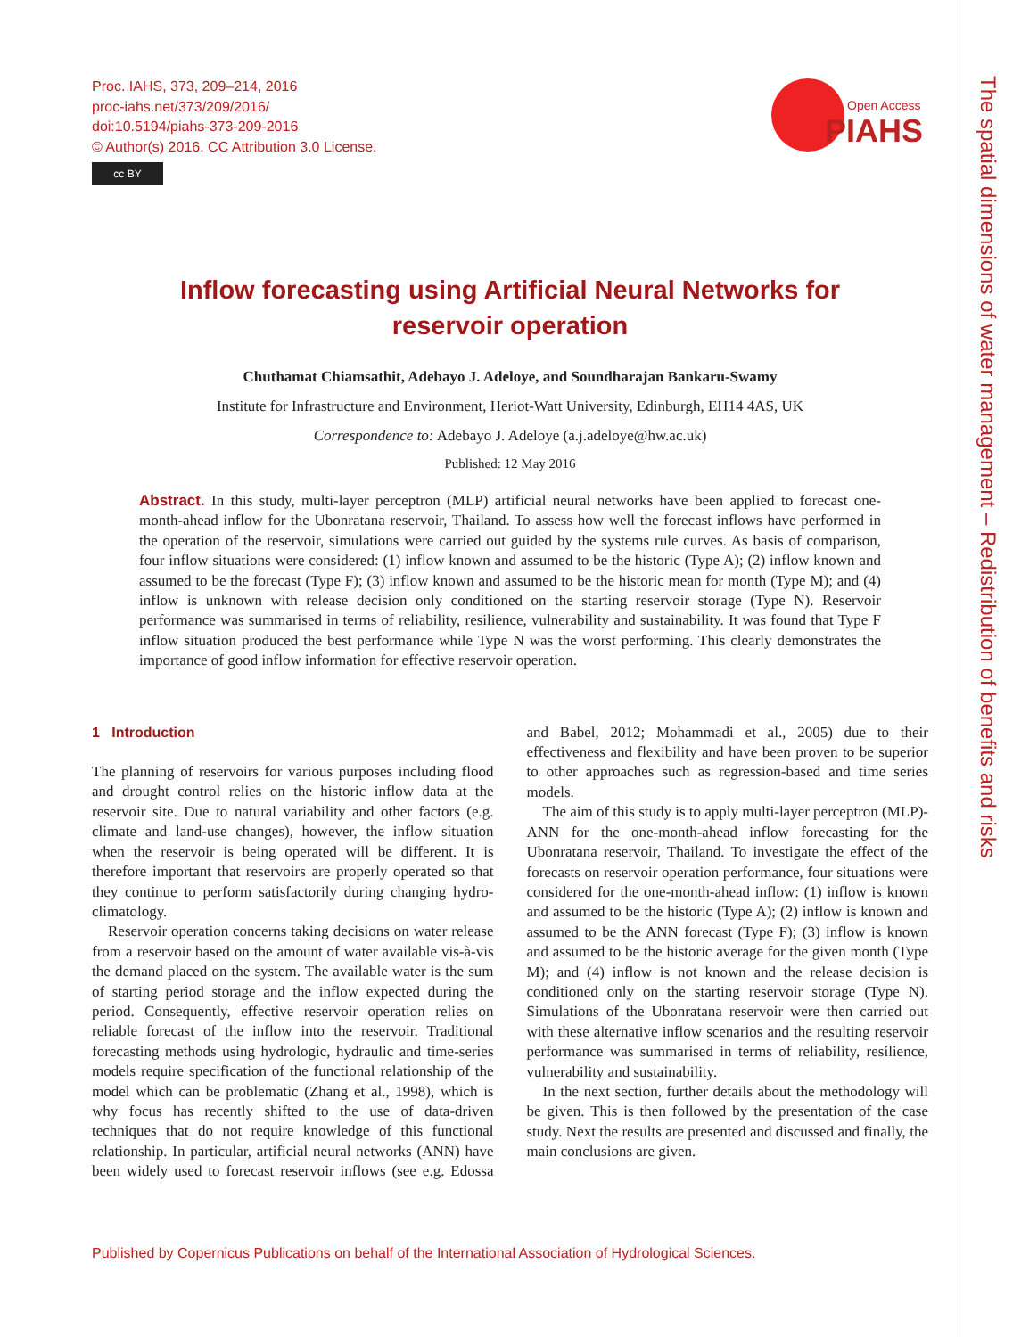The spatial dimensions of water management – Redistribution of benefits and risks
Proc. IAHS, 373, 209–214, 2016
proc-iahs.net/373/209/2016/
doi:10.5194/piahs-373-209-2016
© Author(s) 2016. CC Attribution 3.0 License.
cc BY
Open Access
PIAHS
Inflow forecasting using Artificial Neural Networks for
reservoir operation
Chuthamat Chiamsathit, Adebayo J. Adeloye, and Soundharajan Bankaru-Swamy
Institute for Infrastructure and Environment, Heriot-Watt University, Edinburgh, EH14 4AS, UK
Correspondence to: Adebayo J. Adeloye (a.j.adeloye@hw.ac.uk)
Published: 12 May 2016
Abstract. In this study, multi-layer perceptron (MLP) artificial neural networks have been applied to forecast one-month-ahead inflow for the Ubonratana reservoir, Thailand. To assess how well the forecast inflows have performed in the operation of the reservoir, simulations were carried out guided by the systems rule curves. As basis of comparison, four inflow situations were considered: (1) inflow known and assumed to be the historic (Type A); (2) inflow known and assumed to be the forecast (Type F); (3) inflow known and assumed to be the historic mean for month (Type M); and (4) inflow is unknown with release decision only conditioned on the starting reservoir storage (Type N). Reservoir performance was summarised in terms of reliability, resilience, vulnerability and sustainability. It was found that Type F inflow situation produced the best performance while Type N was the worst performing. This clearly demonstrates the importance of good inflow information for effective reservoir operation.
1 Introduction
The planning of reservoirs for various purposes including flood and drought control relies on the historic inflow data at the reservoir site. Due to natural variability and other factors (e.g. climate and land-use changes), however, the inflow situation when the reservoir is being operated will be different. It is therefore important that reservoirs are properly operated so that they continue to perform satisfactorily during changing hydro-climatology.
Reservoir operation concerns taking decisions on water release from a reservoir based on the amount of water available vis-à-vis the demand placed on the system. The available water is the sum of starting period storage and the inflow expected during the period. Consequently, effective reservoir operation relies on reliable forecast of the inflow into the reservoir. Traditional forecasting methods using hydrologic, hydraulic and time-series models require specification of the functional relationship of the model which can be problematic (Zhang et al., 1998), which is why focus has recently shifted to the use of data-driven techniques that do not require knowledge of this functional relationship. In particular, artificial neural networks (ANN) have been widely used to forecast reservoir inflows (see e.g. Edossa and Babel, 2012; Mohammadi et al., 2005) due to their effectiveness and flexibility and have been proven to be superior to other approaches such as regression-based and time series models.
The aim of this study is to apply multi-layer perceptron (MLP)-ANN for the one-month-ahead inflow forecasting for the Ubonratana reservoir, Thailand. To investigate the effect of the forecasts on reservoir operation performance, four situations were considered for the one-month-ahead inflow: (1) inflow is known and assumed to be the historic (Type A); (2) inflow is known and assumed to be the ANN forecast (Type F); (3) inflow is known and assumed to be the historic average for the given month (Type M); and (4) inflow is not known and the release decision is conditioned only on the starting reservoir storage (Type N). Simulations of the Ubonratana reservoir were then carried out with these alternative inflow scenarios and the resulting reservoir performance was summarised in terms of reliability, resilience, vulnerability and sustainability.
In the next section, further details about the methodology will be given. This is then followed by the presentation of the case study. Next the results are presented and discussed and finally, the main conclusions are given.
Published by Copernicus Publications on behalf of the International Association of Hydrological Sciences.